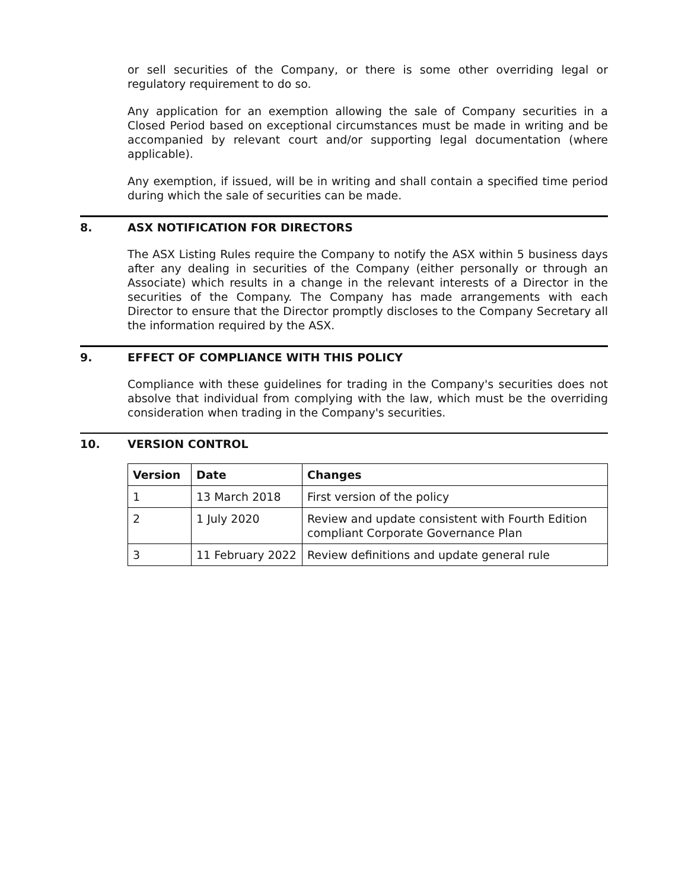or sell securities of the Company, or there is some other overriding legal or regulatory requirement to do so.
Any application for an exemption allowing the sale of Company securities in a Closed Period based on exceptional circumstances must be made in writing and be accompanied by relevant court and/or supporting legal documentation (where applicable).
Any exemption, if issued, will be in writing and shall contain a specified time period during which the sale of securities can be made.
8. ASX NOTIFICATION FOR DIRECTORS
The ASX Listing Rules require the Company to notify the ASX within 5 business days after any dealing in securities of the Company (either personally or through an Associate) which results in a change in the relevant interests of a Director in the securities of the Company. The Company has made arrangements with each Director to ensure that the Director promptly discloses to the Company Secretary all the information required by the ASX.
9. EFFECT OF COMPLIANCE WITH THIS POLICY
Compliance with these guidelines for trading in the Company's securities does not absolve that individual from complying with the law, which must be the overriding consideration when trading in the Company's securities.
10. VERSION CONTROL
| Version | Date | Changes |
| --- | --- | --- |
| 1 | 13 March 2018 | First version of the policy |
| 2 | 1 July 2020 | Review and update consistent with Fourth Edition compliant Corporate Governance Plan |
| 3 | 11 February 2022 | Review definitions and update general rule |